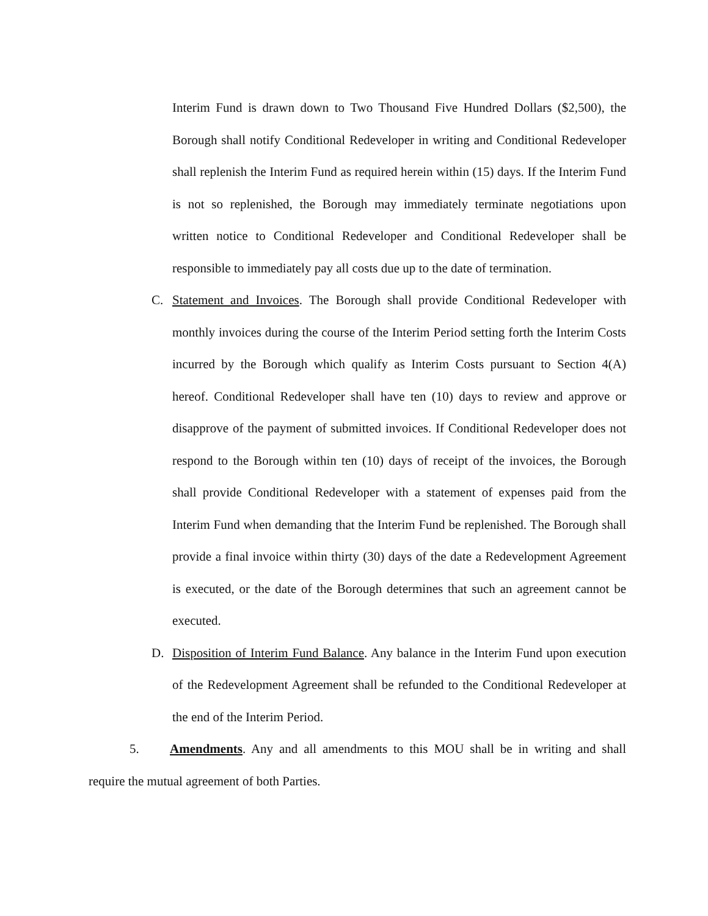Interim Fund is drawn down to Two Thousand Five Hundred Dollars ($2,500), the Borough shall notify Conditional Redeveloper in writing and Conditional Redeveloper shall replenish the Interim Fund as required herein within (15) days. If the Interim Fund is not so replenished, the Borough may immediately terminate negotiations upon written notice to Conditional Redeveloper and Conditional Redeveloper shall be responsible to immediately pay all costs due up to the date of termination.
C. Statement and Invoices. The Borough shall provide Conditional Redeveloper with monthly invoices during the course of the Interim Period setting forth the Interim Costs incurred by the Borough which qualify as Interim Costs pursuant to Section 4(A) hereof. Conditional Redeveloper shall have ten (10) days to review and approve or disapprove of the payment of submitted invoices. If Conditional Redeveloper does not respond to the Borough within ten (10) days of receipt of the invoices, the Borough shall provide Conditional Redeveloper with a statement of expenses paid from the Interim Fund when demanding that the Interim Fund be replenished. The Borough shall provide a final invoice within thirty (30) days of the date a Redevelopment Agreement is executed, or the date of the Borough determines that such an agreement cannot be executed.
D. Disposition of Interim Fund Balance. Any balance in the Interim Fund upon execution of the Redevelopment Agreement shall be refunded to the Conditional Redeveloper at the end of the Interim Period.
5. Amendments. Any and all amendments to this MOU shall be in writing and shall require the mutual agreement of both Parties.